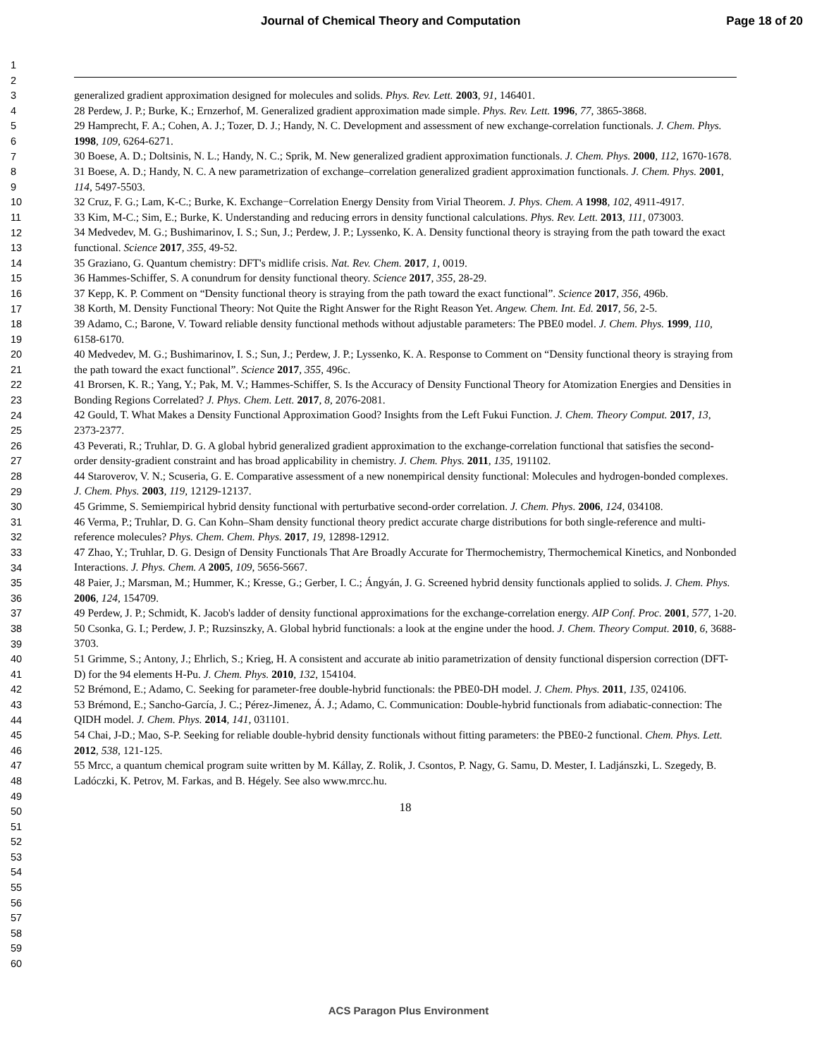Journal of Chemical Theory and Computation Page 18 of 20
1
2
3
4
5
6
7
8
9
10
11
12
13
14
15
16
17
18
19
20
21
22
23
24
25
26
27
28
29
30
31
32
33
34
35
36
37
38
39
40
41
42
43
44
45
46
47
48
49
50
51
52
53
54
55
56
57
58
59
60
generalized gradient approximation designed for molecules and solids. Phys. Rev. Lett. 2003, 91, 146401.
28 Perdew, J. P.; Burke, K.; Ernzerhof, M. Generalized gradient approximation made simple. Phys. Rev. Lett. 1996, 77, 3865-3868.
29 Hamprecht, F. A.; Cohen, A. J.; Tozer, D. J.; Handy, N. C. Development and assessment of new exchange-correlation functionals. J. Chem. Phys. 1998, 109, 6264-6271.
30 Boese, A. D.; Doltsinis, N. L.; Handy, N. C.; Sprik, M. New generalized gradient approximation functionals. J. Chem. Phys. 2000, 112, 1670-1678.
31 Boese, A. D.; Handy, N. C. A new parametrization of exchange–correlation generalized gradient approximation functionals. J. Chem. Phys. 2001, 114, 5497-5503.
32 Cruz, F. G.; Lam, K-C.; Burke, K. Exchange−Correlation Energy Density from Virial Theorem. J. Phys. Chem. A 1998, 102, 4911-4917.
33 Kim, M-C.; Sim, E.; Burke, K. Understanding and reducing errors in density functional calculations. Phys. Rev. Lett. 2013, 111, 073003.
34 Medvedev, M. G.; Bushimarinov, I. S.; Sun, J.; Perdew, J. P.; Lyssenko, K. A. Density functional theory is straying from the path toward the exact functional. Science 2017, 355, 49-52.
35 Graziano, G. Quantum chemistry: DFT's midlife crisis. Nat. Rev. Chem. 2017, 1, 0019.
36 Hammes-Schiffer, S. A conundrum for density functional theory. Science 2017, 355, 28-29.
37 Kepp, K. P. Comment on “Density functional theory is straying from the path toward the exact functional”. Science 2017, 356, 496b.
38 Korth, M. Density Functional Theory: Not Quite the Right Answer for the Right Reason Yet. Angew. Chem. Int. Ed. 2017, 56, 2-5.
39 Adamo, C.; Barone, V. Toward reliable density functional methods without adjustable parameters: The PBE0 model. J. Chem. Phys. 1999, 110, 6158-6170.
40 Medvedev, M. G.; Bushimarinov, I. S.; Sun, J.; Perdew, J. P.; Lyssenko, K. A. Response to Comment on “Density functional theory is straying from the path toward the exact functional”. Science 2017, 355, 496c.
41 Brorsen, K. R.; Yang, Y.; Pak, M. V.; Hammes-Schiffer, S. Is the Accuracy of Density Functional Theory for Atomization Energies and Densities in Bonding Regions Correlated? J. Phys. Chem. Lett. 2017, 8, 2076-2081.
42 Gould, T. What Makes a Density Functional Approximation Good? Insights from the Left Fukui Function. J. Chem. Theory Comput. 2017, 13, 2373-2377.
43 Peverati, R.; Truhlar, D. G. A global hybrid generalized gradient approximation to the exchange-correlation functional that satisfies the second-order density-gradient constraint and has broad applicability in chemistry. J. Chem. Phys. 2011, 135, 191102.
44 Staroverov, V. N.; Scuseria, G. E. Comparative assessment of a new nonempirical density functional: Molecules and hydrogen-bonded complexes. J. Chem. Phys. 2003, 119, 12129-12137.
45 Grimme, S. Semiempirical hybrid density functional with perturbative second-order correlation. J. Chem. Phys. 2006, 124, 034108.
46 Verma, P.; Truhlar, D. G. Can Kohn–Sham density functional theory predict accurate charge distributions for both single-reference and multi-reference molecules? Phys. Chem. Chem. Phys. 2017, 19, 12898-12912.
47 Zhao, Y.; Truhlar, D. G. Design of Density Functionals That Are Broadly Accurate for Thermochemistry, Thermochemical Kinetics, and Nonbonded Interactions. J. Phys. Chem. A 2005, 109, 5656-5667.
48 Paier, J.; Marsman, M.; Hummer, K.; Kresse, G.; Gerber, I. C.; Ángyán, J. G. Screened hybrid density functionals applied to solids. J. Chem. Phys. 2006, 124, 154709.
49 Perdew, J. P.; Schmidt, K. Jacob's ladder of density functional approximations for the exchange-correlation energy. AIP Conf. Proc. 2001, 577, 1-20.
50 Csonka, G. I.; Perdew, J. P.; Ruzsinszky, A. Global hybrid functionals: a look at the engine under the hood. J. Chem. Theory Comput. 2010, 6, 3688-3703.
51 Grimme, S.; Antony, J.; Ehrlich, S.; Krieg, H. A consistent and accurate ab initio parametrization of density functional dispersion correction (DFT-D) for the 94 elements H-Pu. J. Chem. Phys. 2010, 132, 154104.
52 Brémond, E.; Adamo, C. Seeking for parameter-free double-hybrid functionals: the PBE0-DH model. J. Chem. Phys. 2011, 135, 024106.
53 Brémond, E.; Sancho-García, J. C.; Pérez-Jimenez, Á. J.; Adamo, C. Communication: Double-hybrid functionals from adiabatic-connection: The QIDH model. J. Chem. Phys. 2014, 141, 031101.
54 Chai, J-D.; Mao, S-P. Seeking for reliable double-hybrid density functionals without fitting parameters: the PBE0-2 functional. Chem. Phys. Lett. 2012, 538, 121-125.
55 Mrcc, a quantum chemical program suite written by M. Kállay, Z. Rolik, J. Csontos, P. Nagy, G. Samu, D. Mester, I. Ladjánszki, L. Szegedy, B. Ladóczki, K. Petrov, M. Farkas, and B. Hégely. See also www.mrcc.hu.
18
ACS Paragon Plus Environment